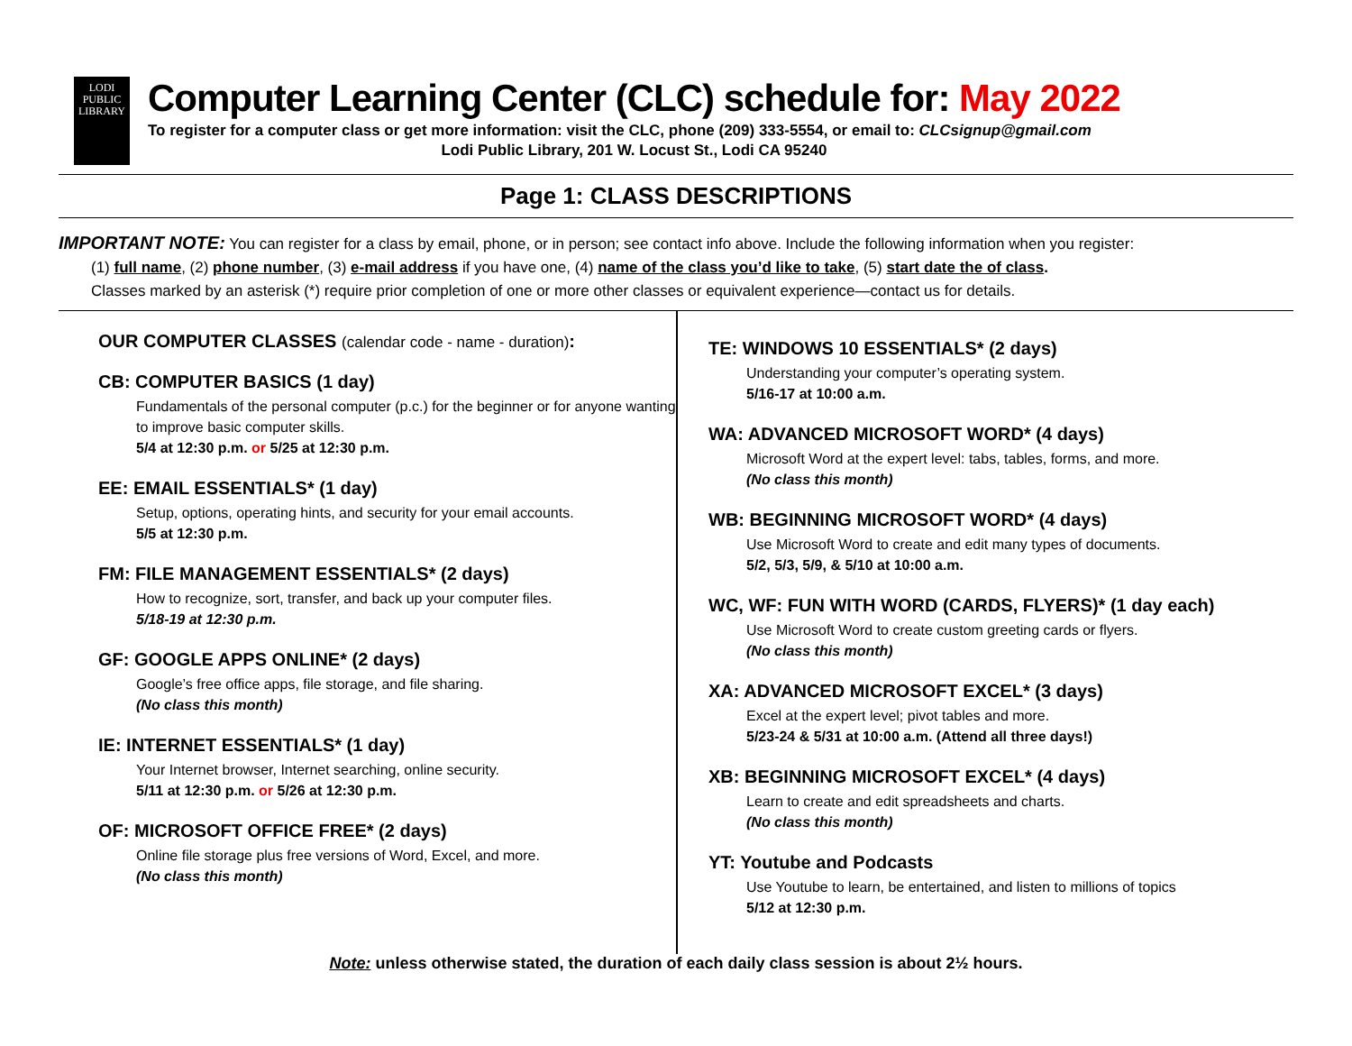LODI
PUBLIC
LIBRARY
Computer Learning Center (CLC) schedule for: May 2022
To register for a computer class or get more information: visit the CLC, phone (209) 333-5554, or email to: CLCsignup@gmail.com
Lodi Public Library, 201 W. Locust St., Lodi CA 95240
Page 1: CLASS DESCRIPTIONS
IMPORTANT NOTE: You can register for a class by email, phone, or in person; see contact info above. Include the following information when you register:
(1) full name, (2) phone number, (3) e-mail address if you have one, (4) name of the class you’d like to take, (5) start date the of class.
Classes marked by an asterisk (*) require prior completion of one or more other classes or equivalent experience—contact us for details.
OUR COMPUTER CLASSES (calendar code - name - duration):
CB: COMPUTER BASICS (1 day)
Fundamentals of the personal computer (p.c.) for the beginner or for anyone wanting to improve basic computer skills.
5/4 at 12:30 p.m. or 5/25 at 12:30 p.m.
EE: EMAIL ESSENTIALS* (1 day)
Setup, options, operating hints, and security for your email accounts.
5/5 at 12:30 p.m.
FM: FILE MANAGEMENT ESSENTIALS* (2 days)
How to recognize, sort, transfer, and back up your computer files.
5/18-19 at 12:30 p.m.
GF: GOOGLE APPS ONLINE* (2 days)
Google’s free office apps, file storage, and file sharing.
(No class this month)
IE: INTERNET ESSENTIALS* (1 day)
Your Internet browser, Internet searching, online security.
5/11 at 12:30 p.m. or 5/26 at 12:30 p.m.
OF: MICROSOFT OFFICE FREE* (2 days)
Online file storage plus free versions of Word, Excel, and more.
(No class this month)
TE: WINDOWS 10 ESSENTIALS* (2 days)
Understanding your computer’s operating system.
5/16-17 at 10:00 a.m.
WA: ADVANCED MICROSOFT WORD* (4 days)
Microsoft Word at the expert level: tabs, tables, forms, and more.
(No class this month)
WB: BEGINNING MICROSOFT WORD* (4 days)
Use Microsoft Word to create and edit many types of documents.
5/2, 5/3, 5/9, & 5/10 at 10:00 a.m.
WC, WF: FUN WITH WORD (CARDS, FLYERS)* (1 day each)
Use Microsoft Word to create custom greeting cards or flyers.
(No class this month)
XA: ADVANCED MICROSOFT EXCEL* (3 days)
Excel at the expert level; pivot tables and more.
5/23-24 & 5/31 at 10:00 a.m. (Attend all three days!)
XB: BEGINNING MICROSOFT EXCEL* (4 days)
Learn to create and edit spreadsheets and charts.
(No class this month)
YT: Youtube and Podcasts
Use Youtube to learn, be entertained, and listen to millions of topics
5/12 at 12:30 p.m.
Note: unless otherwise stated, the duration of each daily class session is about 2½ hours.